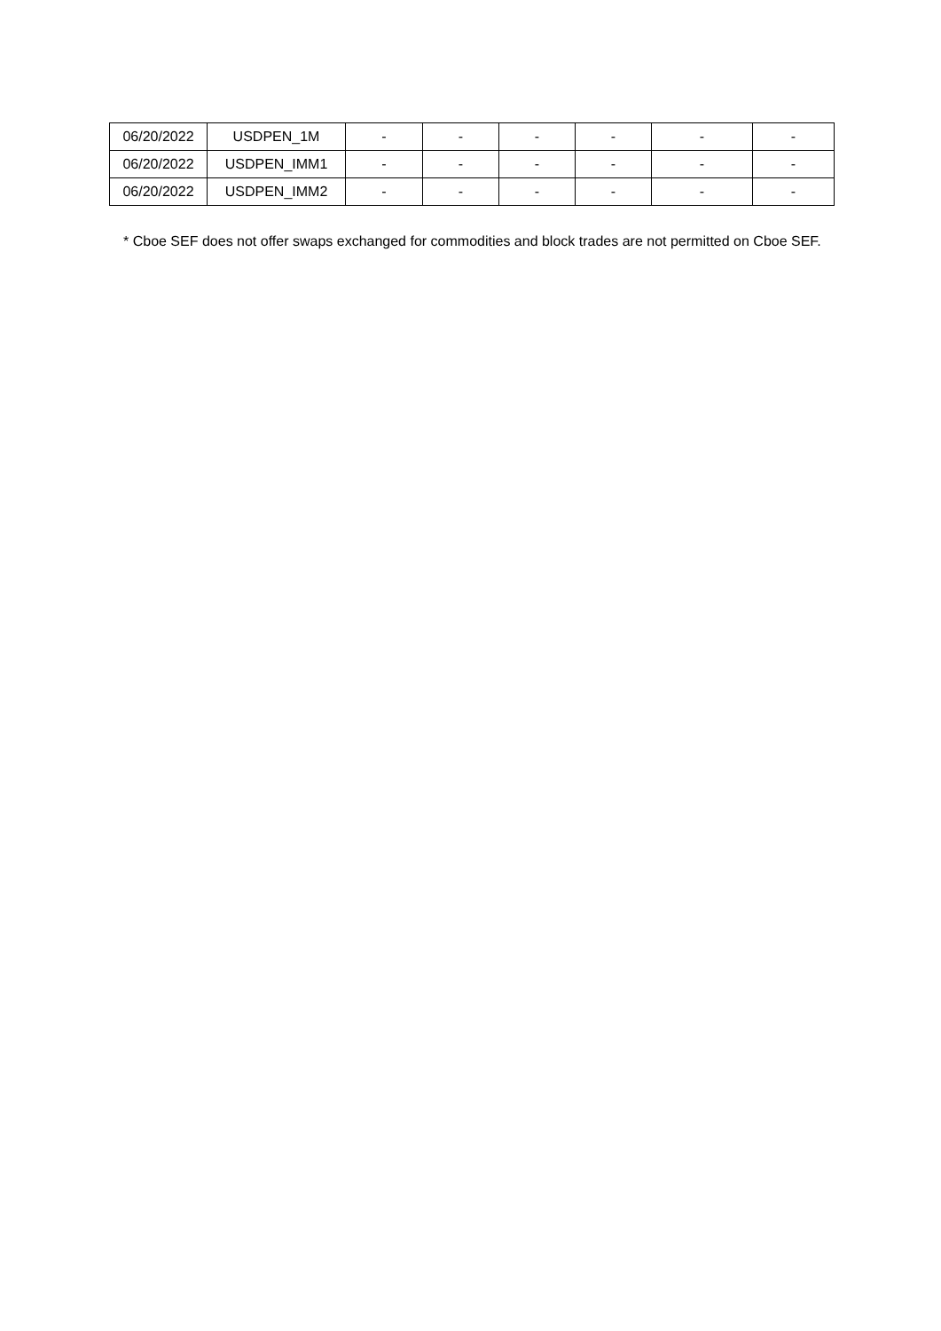| 06/20/2022 | USDPEN_1M | - | - | - | - | - | - |
| 06/20/2022 | USDPEN_IMM1 | - | - | - | - | - | - |
| 06/20/2022 | USDPEN_IMM2 | - | - | - | - | - | - |
* Cboe SEF does not offer swaps exchanged for commodities and block trades are not permitted on Cboe SEF.